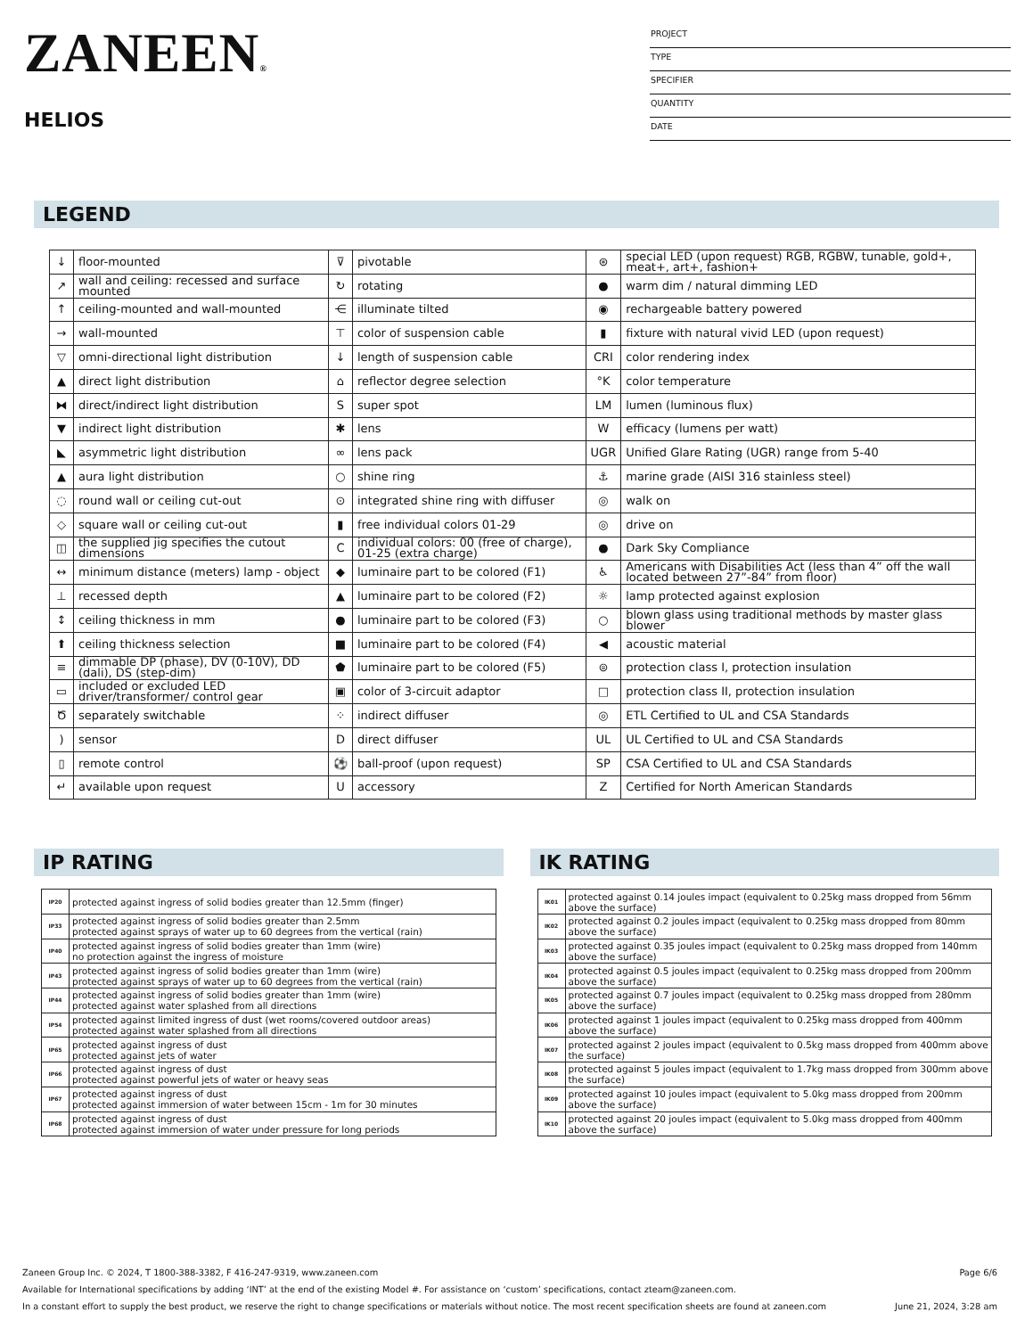ZANEEN®
HELIOS
PROJECT
TYPE
SPECIFIER
QUANTITY
DATE
LEGEND
| ↓ | floor-mounted | ⊽ | pivotable | ⊛ | special LED (upon request) RGB, RGBW, tunable, gold+, meat+, art+, fashion+ |
| ↗ | wall and ceiling: recessed and surface mounted | ↻ | rotating | ● | warm dim / natural dimming LED |
| ↑ | ceiling-mounted and wall-mounted | ⋲ | illuminate tilted | ◉ | rechargeable battery powered |
| → | wall-mounted | ⊤ | color of suspension cable | ▮ | fixture with natural vivid LED (upon request) |
| ▽ | omni-directional light distribution | ↓ | length of suspension cable | CRI | color rendering index |
| ▲ | direct light distribution | ⌂ | reflector degree selection | °K | color temperature |
| ⧓ | direct/indirect light distribution | S | super spot | LM | lumen (luminous flux) |
| ▼ | indirect light distribution | ✱ | lens | W | efficacy (lumens per watt) |
| ◣ | asymmetric light distribution | ∞ | lens pack | UGR | Unified Glare Rating (UGR) range from 5-40 |
| ▲ | aura light distribution | ○ | shine ring | ⚓ | marine grade (AISI 316 stainless steel) |
| ◌ | round wall or ceiling cut-out | ⊙ | integrated shine ring with diffuser | ◎ | walk on |
| ◇ | square wall or ceiling cut-out | ▮ | free individual colors 01-29 | ◎ | drive on |
| ◫ | the supplied jig specifies the cutout dimensions | C | individual colors: 00 (free of charge), 01-25 (extra charge) | ● | Dark Sky Compliance |
| ↔ | minimum distance (meters) lamp - object | ◆ | luminaire part to be colored (F1) | ♿ | Americans with Disabilities Act (less than 4” off the wall located between 27”-84” from floor) |
| ⊥ | recessed depth | ▲ | luminaire part to be colored (F2) | ☼ | lamp protected against explosion |
| ↕ | ceiling thickness in mm | ● | luminaire part to be colored (F3) | ○ | blown glass using traditional methods by master glass blower |
| ⬆ | ceiling thickness selection | ■ | luminaire part to be colored (F4) | ◀ | acoustic material |
| ≡ | dimmable DP (phase), DV (0-10V), DD (dali), DS (step-dim) | ⬟ | luminaire part to be colored (F5) | ⊜ | protection class I, protection insulation |
| ▭ | included or excluded LED driver/transformer/ control gear | ▣ | color of 3-circuit adaptor | □ | protection class II, protection insulation |
| Ծ | separately switchable | ⁘ | indirect diffuser | ◎ | ETL Certified to UL and CSA Standards |
| ) | sensor | D | direct diffuser | UL | UL Certified to UL and CSA Standards |
| ▯ | remote control | ⚽ | ball-proof (upon request) | SP | CSA Certified to UL and CSA Standards |
| ↵ | available upon request | U | accessory | Z | Certified for North American Standards |
IP RATING
| IP20 | protected against ingress of solid bodies greater than 12.5mm (finger) |
| IP33 | protected against ingress of solid bodies greater than 2.5mm protected against sprays of water up to 60 degrees from the vertical (rain) |
| IP40 | protected against ingress of solid bodies greater than 1mm (wire) no protection against the ingress of moisture |
| IP43 | protected against ingress of solid bodies greater than 1mm (wire) protected against sprays of water up to 60 degrees from the vertical (rain) |
| IP44 | protected against ingress of solid bodies greater than 1mm (wire) protected against water splashed from all directions |
| IP54 | protected against limited ingress of dust (wet rooms/covered outdoor areas) protected against water splashed from all directions |
| IP65 | protected against ingress of dust protected against jets of water |
| IP66 | protected against ingress of dust protected against powerful jets of water or heavy seas |
| IP67 | protected against ingress of dust protected against immersion of water between 15cm - 1m for 30 minutes |
| IP68 | protected against ingress of dust protected against immersion of water under pressure for long periods |
IK RATING
| IK01 | protected against 0.14 joules impact (equivalent to 0.25kg mass dropped from 56mm above the surface) |
| IK02 | protected against 0.2 joules impact (equivalent to 0.25kg mass dropped from 80mm above the surface) |
| IK03 | protected against 0.35 joules impact (equivalent to 0.25kg mass dropped from 140mm above the surface) |
| IK04 | protected against 0.5 joules impact (equivalent to 0.25kg mass dropped from 200mm above the surface) |
| IK05 | protected against 0.7 joules impact (equivalent to 0.25kg mass dropped from 280mm above the surface) |
| IK06 | protected against 1 joules impact (equivalent to 0.25kg mass dropped from 400mm above the surface) |
| IK07 | protected against 2 joules impact (equivalent to 0.5kg mass dropped from 400mm above the surface) |
| IK08 | protected against 5 joules impact (equivalent to 1.7kg mass dropped from 300mm above the surface) |
| IK09 | protected against 10 joules impact (equivalent to 5.0kg mass dropped from 200mm above the surface) |
| IK10 | protected against 20 joules impact (equivalent to 5.0kg mass dropped from 400mm above the surface) |
Zaneen Group Inc. © 2024, T 1800-388-3382, F 416-247-9319, www.zaneen.com Page 6/6
Available for International specifications by adding ‘INT’ at the end of the existing Model #. For assistance on ‘custom’ specifications, contact zteam@zaneen.com.
In a constant effort to supply the best product, we reserve the right to change specifications or materials without notice. The most recent specification sheets are found at zaneen.com June 21, 2024, 3:28 am